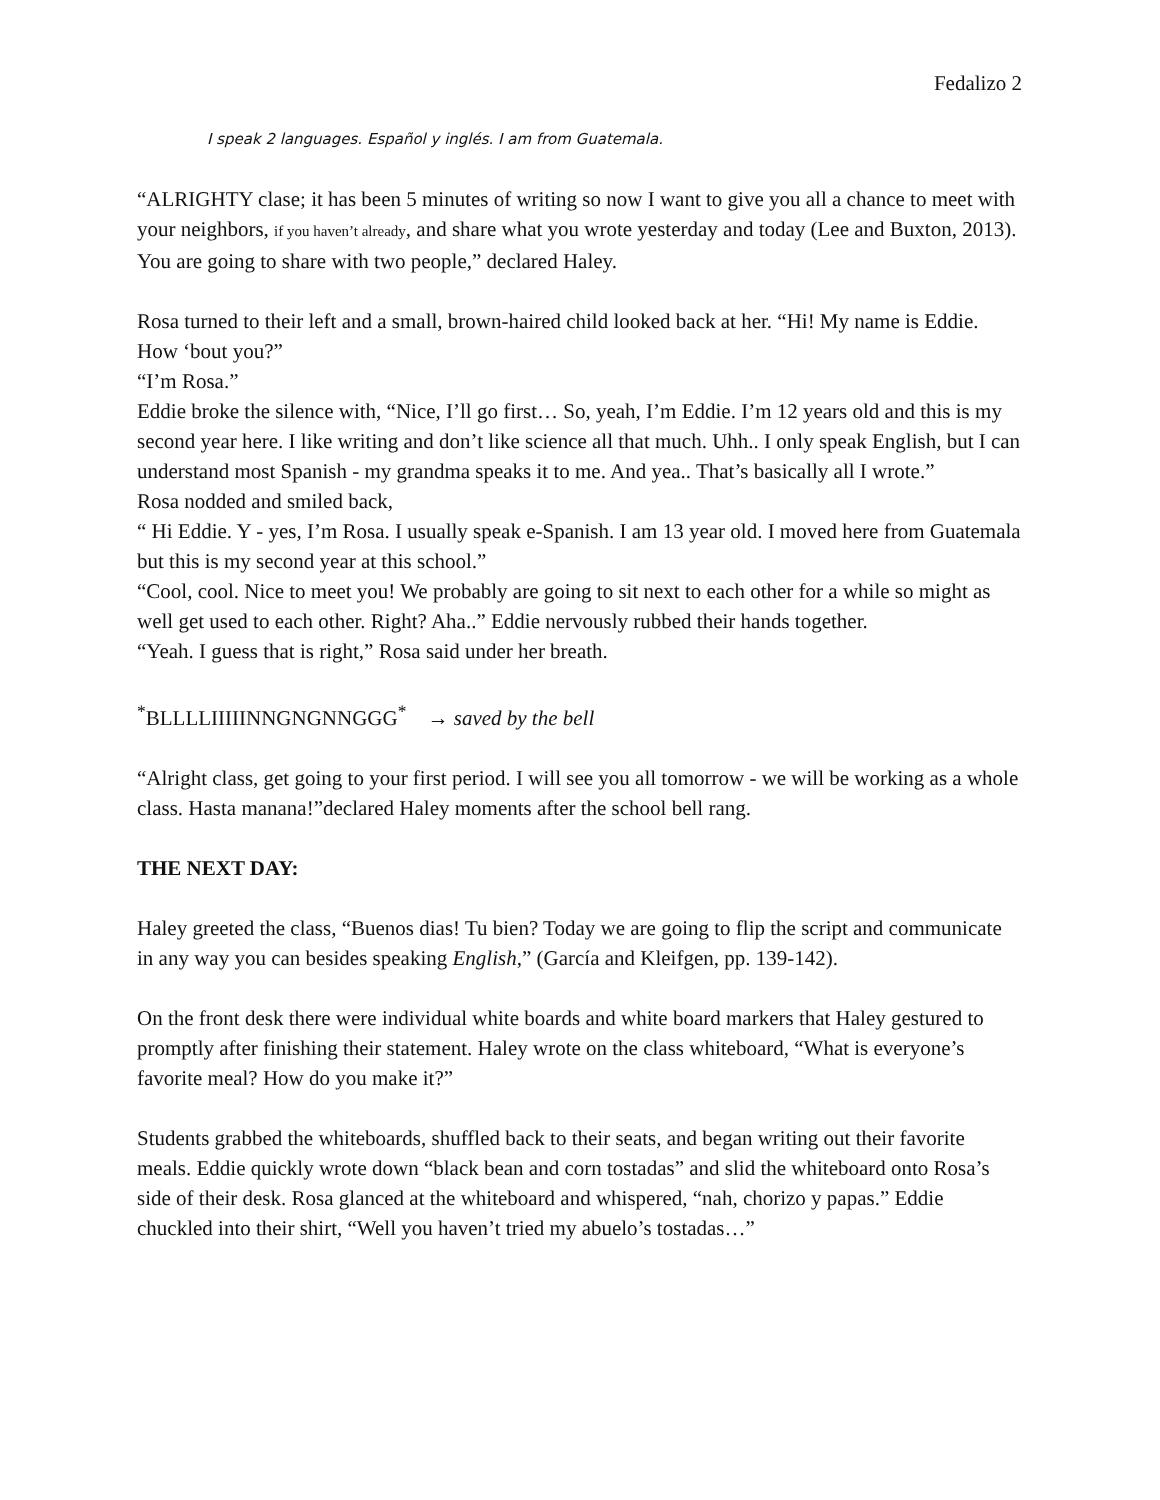Fedalizo 2
I speak 2 languages. Español y inglés. I am from Guatemala.
“ALRIGHTY clase; it has been 5 minutes of writing so now I want to give you all a chance to meet with your neighbors, if you haven’t already, and share what you wrote yesterday and today (Lee and Buxton, 2013). You are going to share with two people,” declared Haley.
Rosa turned to their left and a small, brown-haired child looked back at her. “Hi! My name is Eddie. How ‘bout you?”
“I’m Rosa.”
Eddie broke the silence with, “Nice, I’ll go first… So, yeah, I’m Eddie. I’m 12 years old and this is my second year here. I like writing and don’t like science all that much. Uhh.. I only speak English, but I can understand most Spanish - my grandma speaks it to me. And yea.. That’s basically all I wrote.”
Rosa nodded and smiled back,
“ Hi Eddie. Y - yes, I’m Rosa. I usually speak e-Spanish. I am 13 year old. I moved here from Guatemala but this is my second year at this school.”
“Cool, cool. Nice to meet you! We probably are going to sit next to each other for a while so might as well get used to each other. Right? Aha..” Eddie nervously rubbed their hands together.
“Yeah. I guess that is right,” Rosa said under her breath.
<sup>*</sup> BLLLLIIIIINNGNGNNGGG<sup>*</sup> → saved by the bell
“Alright class, get going to your first period. I will see you all tomorrow - we will be working as a whole class. Hasta manana!”declared Haley moments after the school bell rang.
THE NEXT DAY:
Haley greeted the class, “Buenos dias! Tu bien? Today we are going to flip the script and communicate in any way you can besides speaking English,” (García and Kleifgen, pp. 139-142).
On the front desk there were individual white boards and white board markers that Haley gestured to promptly after finishing their statement. Haley wrote on the class whiteboard, “What is everyone’s favorite meal? How do you make it?”
Students grabbed the whiteboards, shuffled back to their seats, and began writing out their favorite meals. Eddie quickly wrote down “black bean and corn tostadas” and slid the whiteboard onto Rosa’s side of their desk. Rosa glanced at the whiteboard and whispered, “nah, chorizo y papas.” Eddie chuckled into their shirt, “Well you haven’t tried my abuelo’s tostadas…”